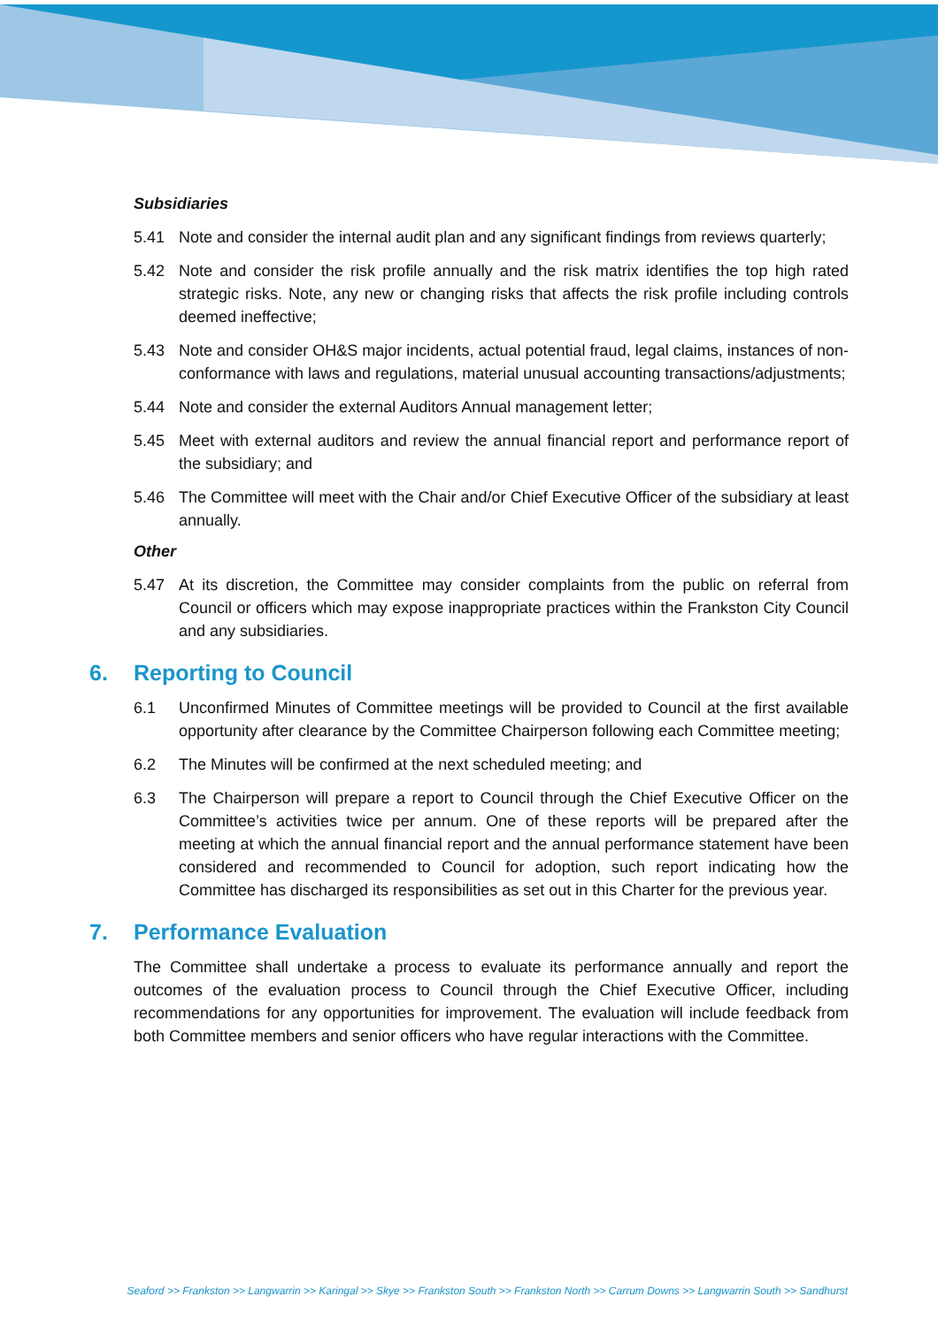Subsidiaries
5.41 Note and consider the internal audit plan and any significant findings from reviews quarterly;
5.42 Note and consider the risk profile annually and the risk matrix identifies the top high rated strategic risks. Note, any new or changing risks that affects the risk profile including controls deemed ineffective;
5.43 Note and consider OH&S major incidents, actual potential fraud, legal claims, instances of non-conformance with laws and regulations, material unusual accounting transactions/adjustments;
5.44 Note and consider the external Auditors Annual management letter;
5.45 Meet with external auditors and review the annual financial report and performance report of the subsidiary; and
5.46 The Committee will meet with the Chair and/or Chief Executive Officer of the subsidiary at least annually.
Other
5.47 At its discretion, the Committee may consider complaints from the public on referral from Council or officers which may expose inappropriate practices within the Frankston City Council and any subsidiaries.
6. Reporting to Council
6.1 Unconfirmed Minutes of Committee meetings will be provided to Council at the first available opportunity after clearance by the Committee Chairperson following each Committee meeting;
6.2 The Minutes will be confirmed at the next scheduled meeting; and
6.3 The Chairperson will prepare a report to Council through the Chief Executive Officer on the Committee’s activities twice per annum. One of these reports will be prepared after the meeting at which the annual financial report and the annual performance statement have been considered and recommended to Council for adoption, such report indicating how the Committee has discharged its responsibilities as set out in this Charter for the previous year.
7. Performance Evaluation
The Committee shall undertake a process to evaluate its performance annually and report the outcomes of the evaluation process to Council through the Chief Executive Officer, including recommendations for any opportunities for improvement. The evaluation will include feedback from both Committee members and senior officers who have regular interactions with the Committee.
Seaford >> Frankston >> Langwarrin >> Karingal >> Skye >> Frankston South >> Frankston North >> Carrum Downs >> Langwarrin South >> Sandhurst